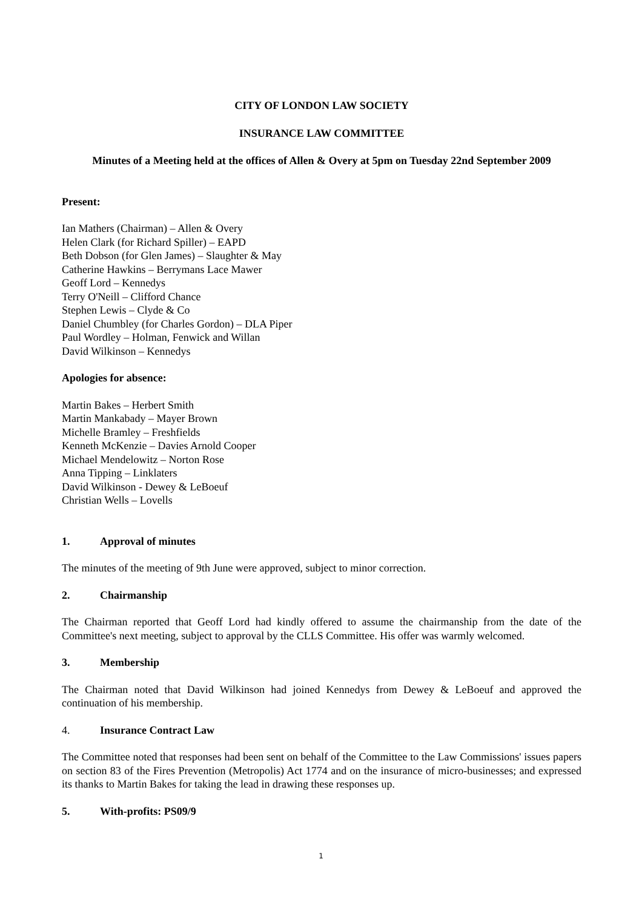CITY OF LONDON LAW SOCIETY
INSURANCE LAW COMMITTEE
Minutes of a Meeting held at the offices of Allen & Overy at 5pm on Tuesday 22nd September 2009
Present:
Ian Mathers (Chairman) – Allen & Overy
Helen Clark (for Richard Spiller) – EAPD
Beth Dobson (for Glen James) – Slaughter & May
Catherine Hawkins – Berrymans Lace Mawer
Geoff Lord – Kennedys
Terry O'Neill – Clifford Chance
Stephen Lewis – Clyde & Co
Daniel Chumbley (for Charles Gordon) – DLA Piper
Paul Wordley – Holman, Fenwick and Willan
David Wilkinson – Kennedys
Apologies for absence:
Martin Bakes – Herbert Smith
Martin Mankabady – Mayer Brown
Michelle Bramley – Freshfields
Kenneth McKenzie – Davies Arnold Cooper
Michael Mendelowitz – Norton Rose
Anna Tipping – Linklaters
David Wilkinson - Dewey & LeBoeuf
Christian Wells – Lovells
1. Approval of minutes
The minutes of the meeting of 9th June were approved, subject to minor correction.
2. Chairmanship
The Chairman reported that Geoff Lord had kindly offered to assume the chairmanship from the date of the Committee's next meeting, subject to approval by the CLLS Committee. His offer was warmly welcomed.
3. Membership
The Chairman noted that David Wilkinson had joined Kennedys from Dewey & LeBoeuf and approved the continuation of his membership.
4. Insurance Contract Law
The Committee noted that responses had been sent on behalf of the Committee to the Law Commissions' issues papers on section 83 of the Fires Prevention (Metropolis) Act 1774 and on the insurance of micro-businesses; and expressed its thanks to Martin Bakes for taking the lead in drawing these responses up.
5. With-profits: PS09/9
1